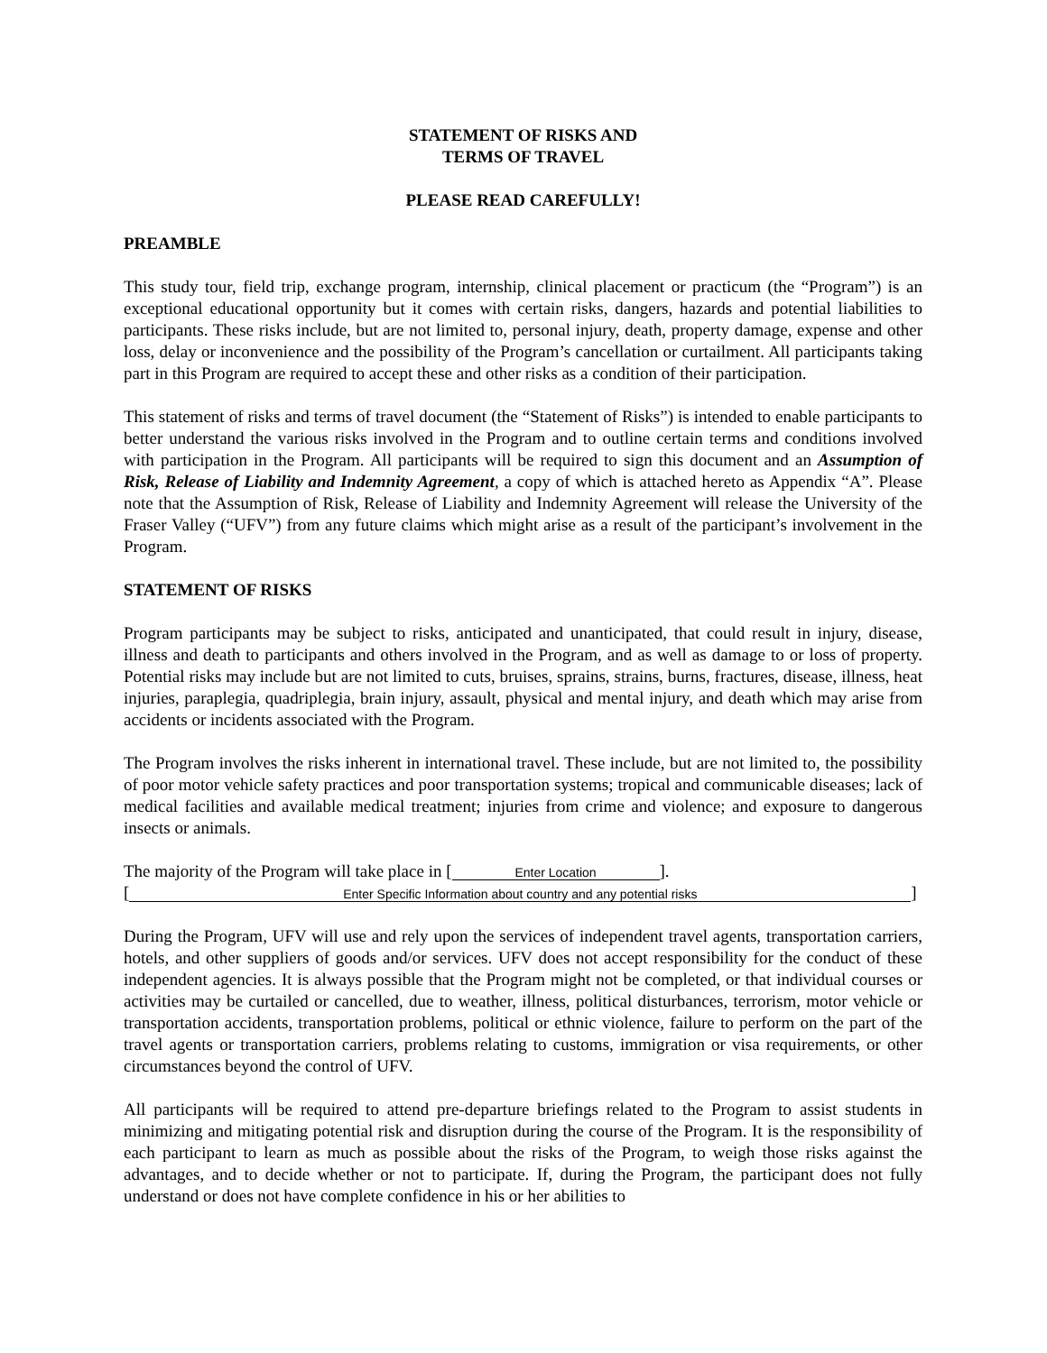STATEMENT OF RISKS AND
TERMS OF TRAVEL
PLEASE READ CAREFULLY!
PREAMBLE
This study tour, field trip, exchange program, internship, clinical placement or practicum (the “Program”) is an exceptional educational opportunity but it comes with certain risks, dangers, hazards and potential liabilities to participants. These risks include, but are not limited to, personal injury, death, property damage, expense and other loss, delay or inconvenience and the possibility of the Program’s cancellation or curtailment. All participants taking part in this Program are required to accept these and other risks as a condition of their participation.
This statement of risks and terms of travel document (the “Statement of Risks”) is intended to enable participants to better understand the various risks involved in the Program and to outline certain terms and conditions involved with participation in the Program. All participants will be required to sign this document and an Assumption of Risk, Release of Liability and Indemnity Agreement, a copy of which is attached hereto as Appendix “A”. Please note that the Assumption of Risk, Release of Liability and Indemnity Agreement will release the University of the Fraser Valley (“UFV”) from any future claims which might arise as a result of the participant’s involvement in the Program.
STATEMENT OF RISKS
Program participants may be subject to risks, anticipated and unanticipated, that could result in injury, disease, illness and death to participants and others involved in the Program, and as well as damage to or loss of property. Potential risks may include but are not limited to cuts, bruises, sprains, strains, burns, fractures, disease, illness, heat injuries, paraplegia, quadriplegia, brain injury, assault, physical and mental injury, and death which may arise from accidents or incidents associated with the Program.
The Program involves the risks inherent in international travel. These include, but are not limited to, the possibility of poor motor vehicle safety practices and poor transportation systems; tropical and communicable diseases; lack of medical facilities and available medical treatment; injuries from crime and violence; and exposure to dangerous insects or animals.
The majority of the Program will take place in [Enter Location].
[Enter Specific Information about country and any potential risks]
During the Program, UFV will use and rely upon the services of independent travel agents, transportation carriers, hotels, and other suppliers of goods and/or services. UFV does not accept responsibility for the conduct of these independent agencies. It is always possible that the Program might not be completed, or that individual courses or activities may be curtailed or cancelled, due to weather, illness, political disturbances, terrorism, motor vehicle or transportation accidents, transportation problems, political or ethnic violence, failure to perform on the part of the travel agents or transportation carriers, problems relating to customs, immigration or visa requirements, or other circumstances beyond the control of UFV.
All participants will be required to attend pre-departure briefings related to the Program to assist students in minimizing and mitigating potential risk and disruption during the course of the Program. It is the responsibility of each participant to learn as much as possible about the risks of the Program, to weigh those risks against the advantages, and to decide whether or not to participate. If, during the Program, the participant does not fully understand or does not have complete confidence in his or her abilities to